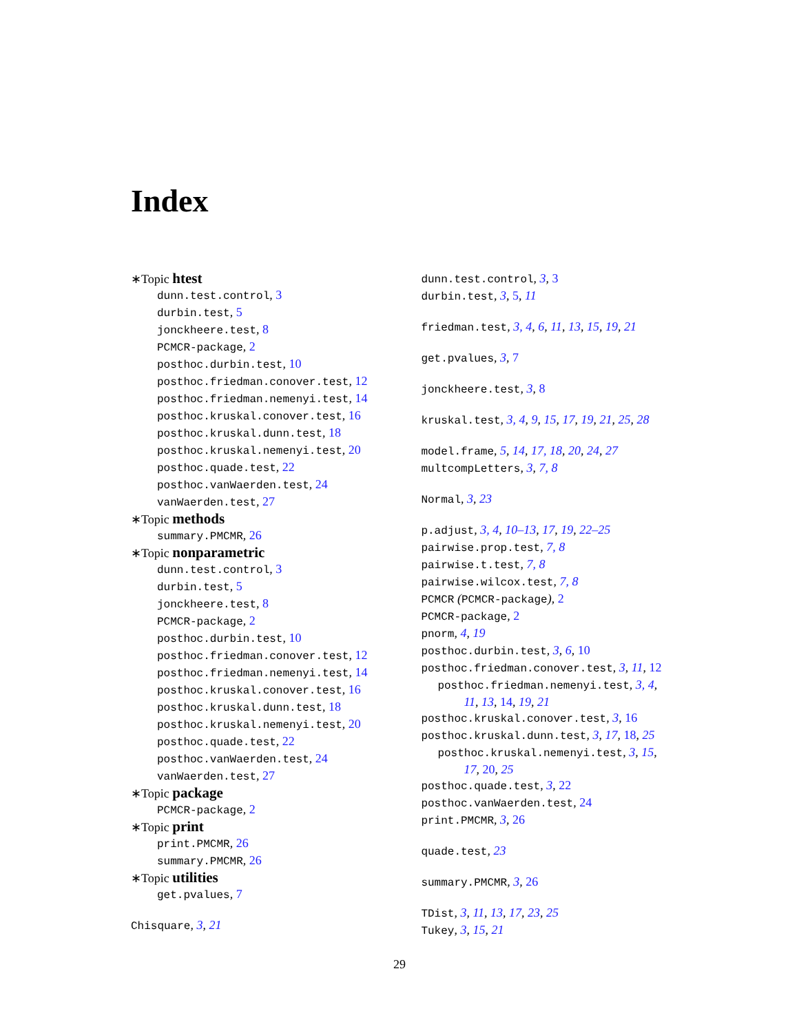Index
∗Topic htest
dunn.test.control, 3
durbin.test, 5
jonckheere.test, 8
PCMCR-package, 2
posthoc.durbin.test, 10
posthoc.friedman.conover.test, 12
posthoc.friedman.nemenyi.test, 14
posthoc.kruskal.conover.test, 16
posthoc.kruskal.dunn.test, 18
posthoc.kruskal.nemenyi.test, 20
posthoc.quade.test, 22
posthoc.vanWaerden.test, 24
vanWaerden.test, 27
∗Topic methods
summary.PMCMR, 26
∗Topic nonparametric
dunn.test.control, 3
durbin.test, 5
jonckheere.test, 8
PCMCR-package, 2
posthoc.durbin.test, 10
posthoc.friedman.conover.test, 12
posthoc.friedman.nemenyi.test, 14
posthoc.kruskal.conover.test, 16
posthoc.kruskal.dunn.test, 18
posthoc.kruskal.nemenyi.test, 20
posthoc.quade.test, 22
posthoc.vanWaerden.test, 24
vanWaerden.test, 27
∗Topic package
PCMCR-package, 2
∗Topic print
print.PMCMR, 26
summary.PMCMR, 26
∗Topic utilities
get.pvalues, 7
Chisquare, 3, 21
dunn.test.control, 3, 3
durbin.test, 3, 5, 11
friedman.test, 3, 4, 6, 11, 13, 15, 19, 21
get.pvalues, 3, 7
jonckheere.test, 3, 8
kruskal.test, 3, 4, 9, 15, 17, 19, 21, 25, 28
model.frame, 5, 14, 17, 18, 20, 24, 27
multcompLetters, 3, 7, 8
Normal, 3, 23
p.adjust, 3, 4, 10–13, 17, 19, 22–25
pairwise.prop.test, 7, 8
pairwise.t.test, 7, 8
pairwise.wilcox.test, 7, 8
PCMCR (PCMCR-package), 2
PCMCR-package, 2
pnorm, 4, 19
posthoc.durbin.test, 3, 6, 10
posthoc.friedman.conover.test, 3, 11, 12
posthoc.friedman.nemenyi.test, 3, 4, 11, 13, 14, 19, 21
posthoc.kruskal.conover.test, 3, 16
posthoc.kruskal.dunn.test, 3, 17, 18, 25
posthoc.kruskal.nemenyi.test, 3, 15, 17, 20, 25
posthoc.quade.test, 3, 22
posthoc.vanWaerden.test, 24
print.PMCMR, 3, 26
quade.test, 23
summary.PMCMR, 3, 26
TDist, 3, 11, 13, 17, 23, 25
Tukey, 3, 15, 21
29